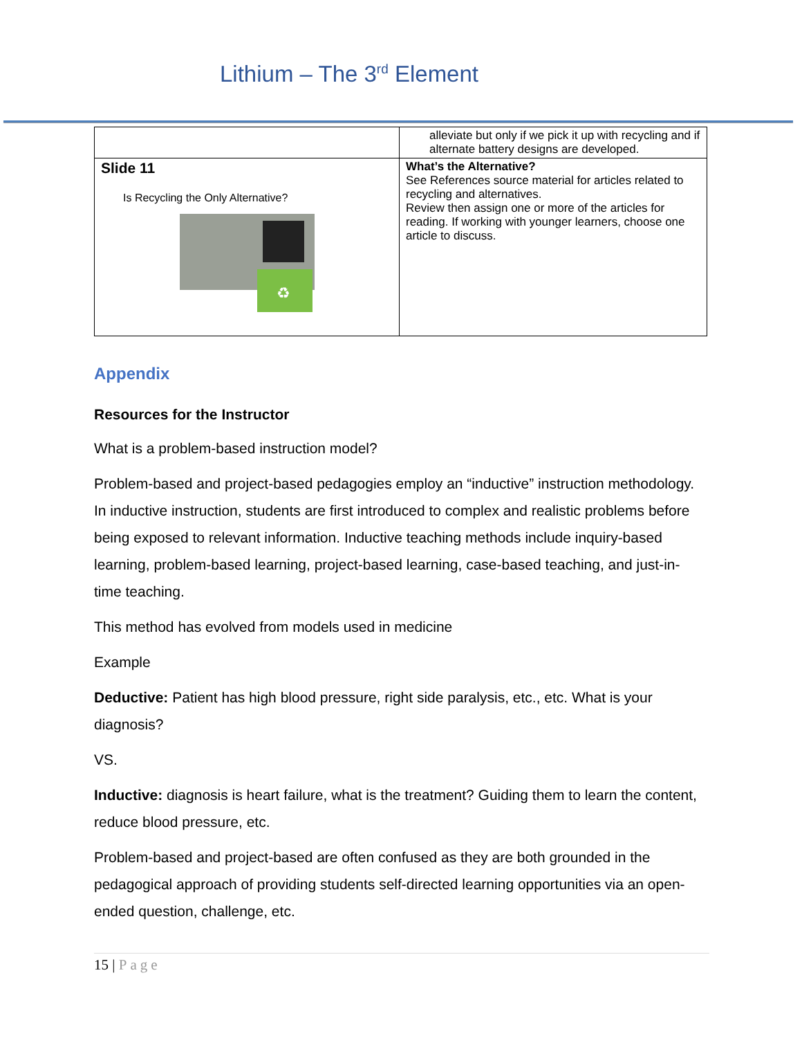Lithium – The 3<sup>rd</sup> Element
| | alleviate but only if we pick it up with recycling and if alternate battery designs are developed. |
| Slide 11 Is Recycling the Only Alternative? ♻ | What’s the Alternative? See References source material for articles related to recycling and alternatives. Review then assign one or more of the articles for reading. If working with younger learners, choose one article to discuss. |
Appendix
Resources for the Instructor
What is a problem-based instruction model?
Problem-based and project-based pedagogies employ an “inductive” instruction methodology. In inductive instruction, students are first introduced to complex and realistic problems before being exposed to relevant information. Inductive teaching methods include inquiry-based learning, problem-based learning, project-based learning, case-based teaching, and just-in-time teaching.
This method has evolved from models used in medicine
Example
Deductive: Patient has high blood pressure, right side paralysis, etc., etc. What is your diagnosis?
VS.
Inductive: diagnosis is heart failure, what is the treatment? Guiding them to learn the content, reduce blood pressure, etc.
Problem-based and project-based are often confused as they are both grounded in the pedagogical approach of providing students self-directed learning opportunities via an open-ended question, challenge, etc.
15 | Page